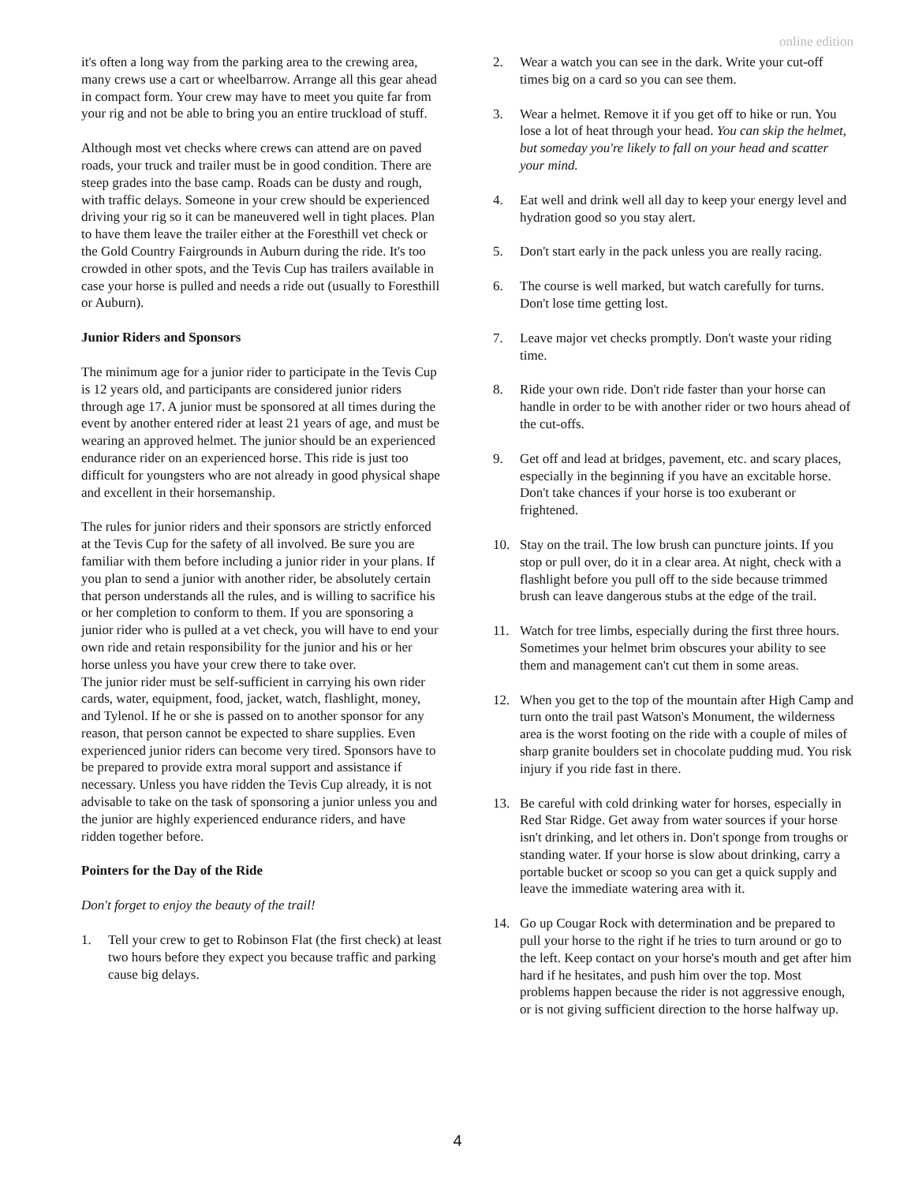online edition
it's often a long way from the parking area to the crewing area, many crews use a cart or wheelbarrow. Arrange all this gear ahead in compact form. Your crew may have to meet you quite far from your rig and not be able to bring you an entire truckload of stuff.
Although most vet checks where crews can attend are on paved roads, your truck and trailer must be in good condition. There are steep grades into the base camp. Roads can be dusty and rough, with traffic delays. Someone in your crew should be experienced driving your rig so it can be maneuvered well in tight places. Plan to have them leave the trailer either at the Foresthill vet check or the Gold Country Fairgrounds in Auburn during the ride. It's too crowded in other spots, and the Tevis Cup has trailers available in case your horse is pulled and needs a ride out (usually to Foresthill or Auburn).
Junior Riders and Sponsors
The minimum age for a junior rider to participate in the Tevis Cup is 12 years old, and participants are considered junior riders through age 17. A junior must be sponsored at all times during the event by another entered rider at least 21 years of age, and must be wearing an approved helmet. The junior should be an experienced endurance rider on an experienced horse. This ride is just too difficult for youngsters who are not already in good physical shape and excellent in their horsemanship.
The rules for junior riders and their sponsors are strictly enforced at the Tevis Cup for the safety of all involved. Be sure you are familiar with them before including a junior rider in your plans. If you plan to send a junior with another rider, be absolutely certain that person understands all the rules, and is willing to sacrifice his or her completion to conform to them. If you are sponsoring a junior rider who is pulled at a vet check, you will have to end your own ride and retain responsibility for the junior and his or her horse unless you have your crew there to take over.
The junior rider must be self-sufficient in carrying his own rider cards, water, equipment, food, jacket, watch, flashlight, money, and Tylenol. If he or she is passed on to another sponsor for any reason, that person cannot be expected to share supplies. Even experienced junior riders can become very tired. Sponsors have to be prepared to provide extra moral support and assistance if necessary. Unless you have ridden the Tevis Cup already, it is not advisable to take on the task of sponsoring a junior unless you and the junior are highly experienced endurance riders, and have ridden together before.
Pointers for the Day of the Ride
Don't forget to enjoy the beauty of the trail!
1. Tell your crew to get to Robinson Flat (the first check) at least two hours before they expect you because traffic and parking cause big delays.
2. Wear a watch you can see in the dark. Write your cut-off times big on a card so you can see them.
3. Wear a helmet. Remove it if you get off to hike or run. You lose a lot of heat through your head. You can skip the helmet, but someday you're likely to fall on your head and scatter your mind.
4. Eat well and drink well all day to keep your energy level and hydration good so you stay alert.
5. Don't start early in the pack unless you are really racing.
6. The course is well marked, but watch carefully for turns. Don't lose time getting lost.
7. Leave major vet checks promptly. Don't waste your riding time.
8. Ride your own ride. Don't ride faster than your horse can handle in order to be with another rider or two hours ahead of the cut-offs.
9. Get off and lead at bridges, pavement, etc. and scary places, especially in the beginning if you have an excitable horse. Don't take chances if your horse is too exuberant or frightened.
10. Stay on the trail. The low brush can puncture joints. If you stop or pull over, do it in a clear area. At night, check with a flashlight before you pull off to the side because trimmed brush can leave dangerous stubs at the edge of the trail.
11. Watch for tree limbs, especially during the first three hours. Sometimes your helmet brim obscures your ability to see them and management can't cut them in some areas.
12. When you get to the top of the mountain after High Camp and turn onto the trail past Watson's Monument, the wilderness area is the worst footing on the ride with a couple of miles of sharp granite boulders set in chocolate pudding mud. You risk injury if you ride fast in there.
13. Be careful with cold drinking water for horses, especially in Red Star Ridge. Get away from water sources if your horse isn't drinking, and let others in. Don't sponge from troughs or standing water. If your horse is slow about drinking, carry a portable bucket or scoop so you can get a quick supply and leave the immediate watering area with it.
14. Go up Cougar Rock with determination and be prepared to pull your horse to the right if he tries to turn around or go to the left. Keep contact on your horse's mouth and get after him hard if he hesitates, and push him over the top. Most problems happen because the rider is not aggressive enough, or is not giving sufficient direction to the horse halfway up.
4